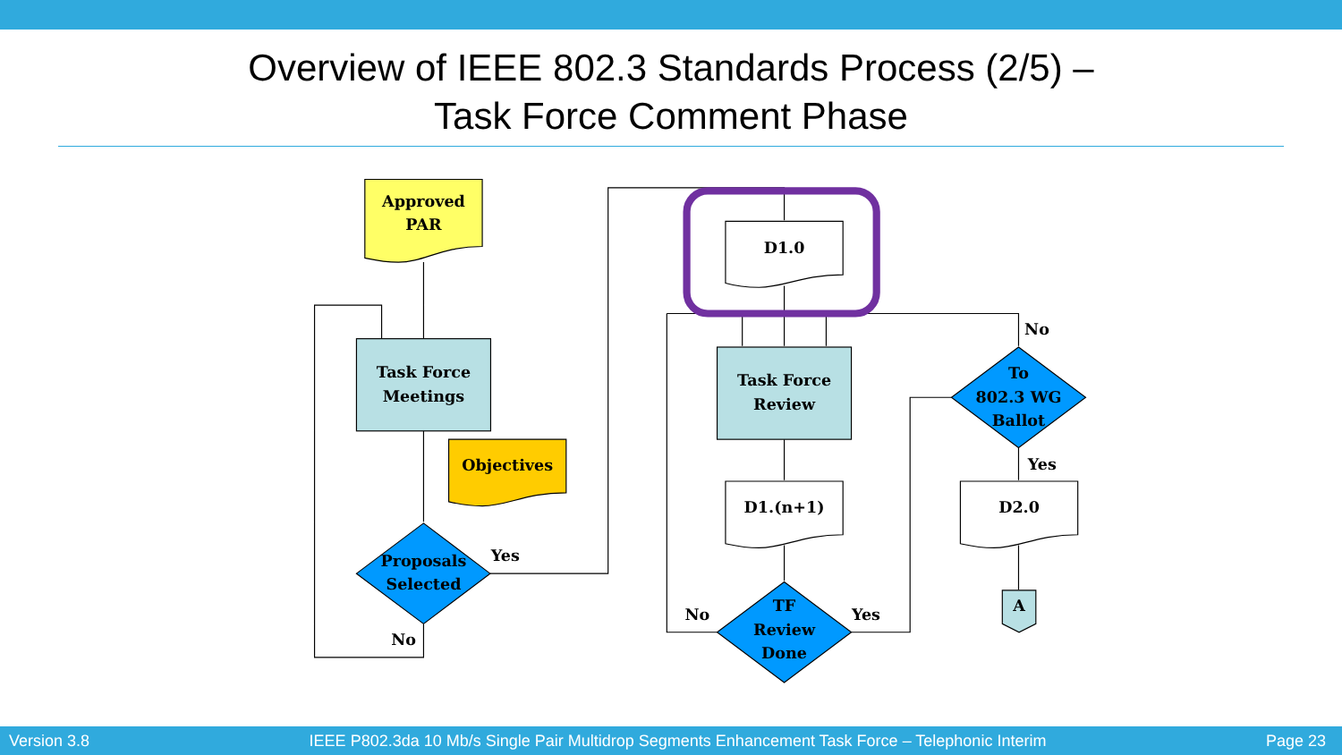Overview of IEEE 802.3 Standards Process (2/5) –
Task Force Comment Phase
Approved
PAR
Task Force
Meetings
Objectives
Proposals
Selected
Yes
No
D1.0
Task Force
Review
D1.(n+1)
TF
Review
Done
No
Yes
To
802.3 WG
Ballot
No
Yes
D2.0
A
Version 3.8 IEEE P802.3da 10 Mb/s Single Pair Multidrop Segments Enhancement Task Force – Telephonic Interim Page 23